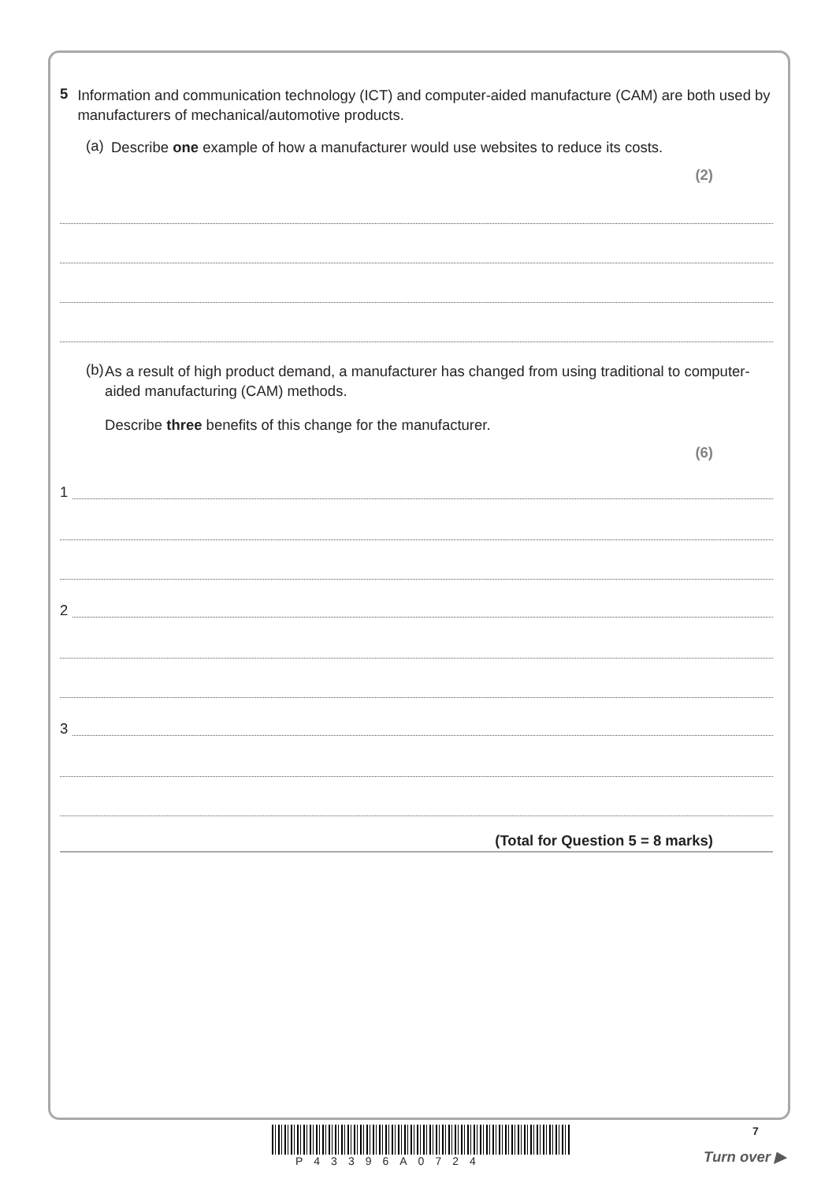5
Information and communication technology (ICT) and computer-aided manufacture (CAM) are both used by manufacturers of mechanical/automotive products.
(a)
Describe one example of how a manufacturer would use websites to reduce its costs.
(2)
(b)
As a result of high product demand, a manufacturer has changed from using traditional to computer-aided manufacturing (CAM) methods.
Describe three benefits of this change for the manufacturer.
(6)
1
2
3
(Total for Question 5 = 8 marks)
P43396A0724
7
Turn over ▶